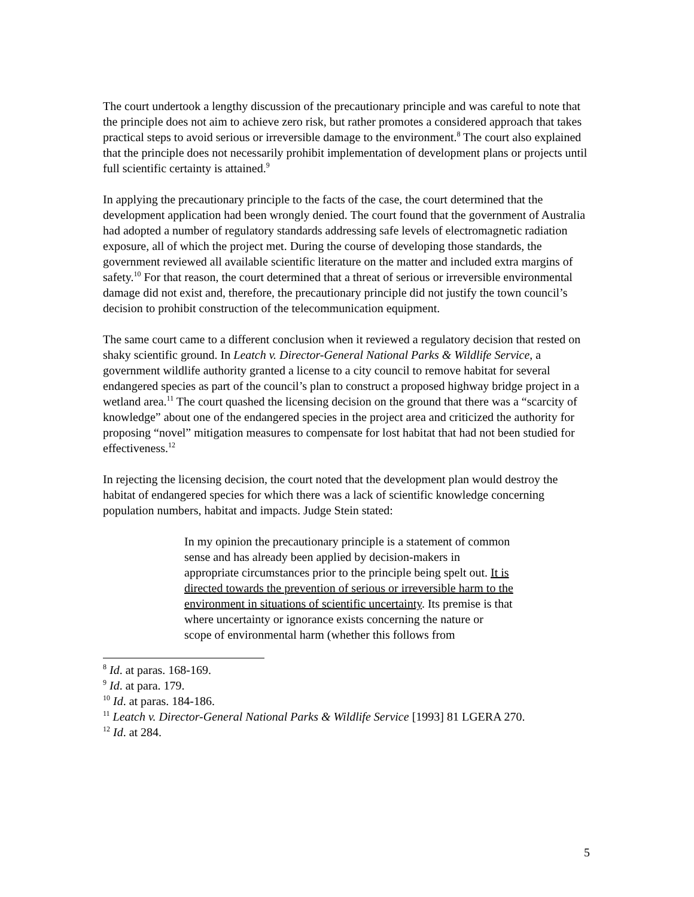The court undertook a lengthy discussion of the precautionary principle and was careful to note that the principle does not aim to achieve zero risk, but rather promotes a considered approach that takes practical steps to avoid serious or irreversible damage to the environment.<sup>8</sup> The court also explained that the principle does not necessarily prohibit implementation of development plans or projects until full scientific certainty is attained.<sup>9</sup>
In applying the precautionary principle to the facts of the case, the court determined that the development application had been wrongly denied. The court found that the government of Australia had adopted a number of regulatory standards addressing safe levels of electromagnetic radiation exposure, all of which the project met. During the course of developing those standards, the government reviewed all available scientific literature on the matter and included extra margins of safety.<sup>10</sup> For that reason, the court determined that a threat of serious or irreversible environmental damage did not exist and, therefore, the precautionary principle did not justify the town council’s decision to prohibit construction of the telecommunication equipment.
The same court came to a different conclusion when it reviewed a regulatory decision that rested on shaky scientific ground. In Leatch v. Director-General National Parks & Wildlife Service, a government wildlife authority granted a license to a city council to remove habitat for several endangered species as part of the council’s plan to construct a proposed highway bridge project in a wetland area.<sup>11</sup> The court quashed the licensing decision on the ground that there was a “scarcity of knowledge” about one of the endangered species in the project area and criticized the authority for proposing “novel” mitigation measures to compensate for lost habitat that had not been studied for effectiveness.<sup>12</sup>
In rejecting the licensing decision, the court noted that the development plan would destroy the habitat of endangered species for which there was a lack of scientific knowledge concerning population numbers, habitat and impacts. Judge Stein stated:
In my opinion the precautionary principle is a statement of common sense and has already been applied by decision-makers in appropriate circumstances prior to the principle being spelt out. It is directed towards the prevention of serious or irreversible harm to the environment in situations of scientific uncertainty. Its premise is that where uncertainty or ignorance exists concerning the nature or scope of environmental harm (whether this follows from
<sup>8</sup> Id. at paras. 168-169.
<sup>9</sup> Id. at para. 179.
<sup>10</sup> Id. at paras. 184-186.
<sup>11</sup> Leatch v. Director-General National Parks & Wildlife Service [1993] 81 LGERA 270.
<sup>12</sup> Id. at 284.
5